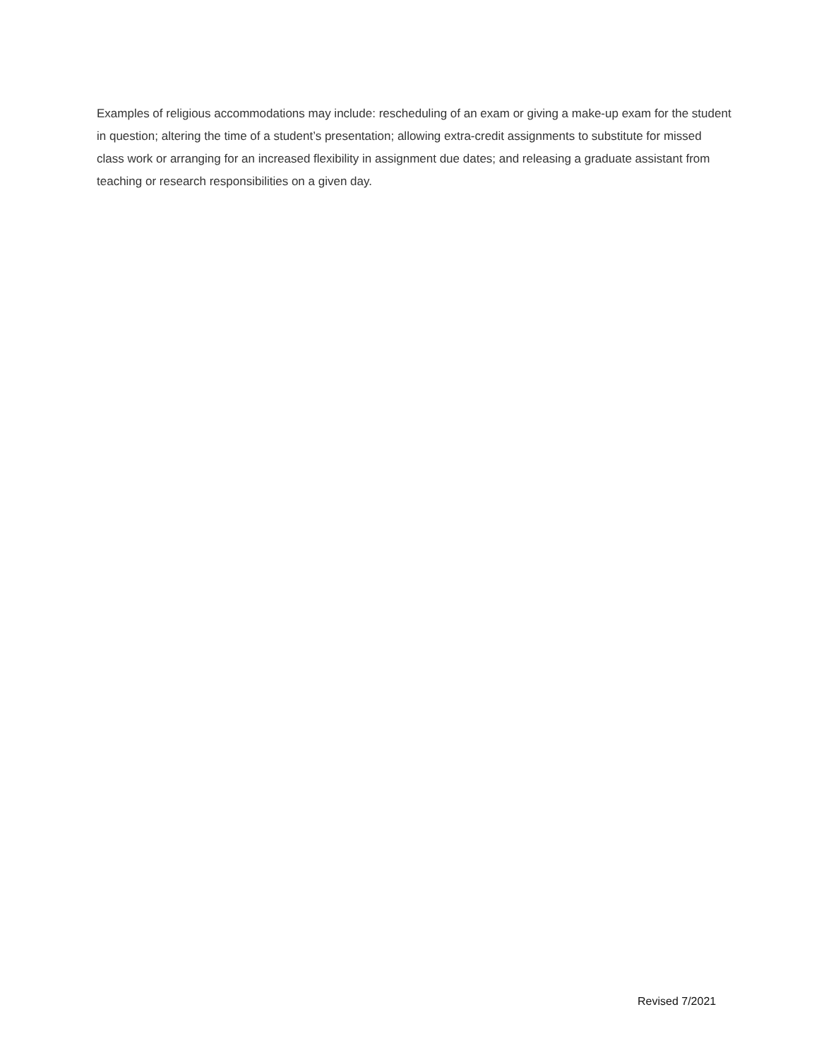Examples of religious accommodations may include: rescheduling of an exam or giving a make-up exam for the student in question; altering the time of a student’s presentation; allowing extra-credit assignments to substitute for missed class work or arranging for an increased flexibility in assignment due dates; and releasing a graduate assistant from teaching or research responsibilities on a given day.
Revised 7/2021